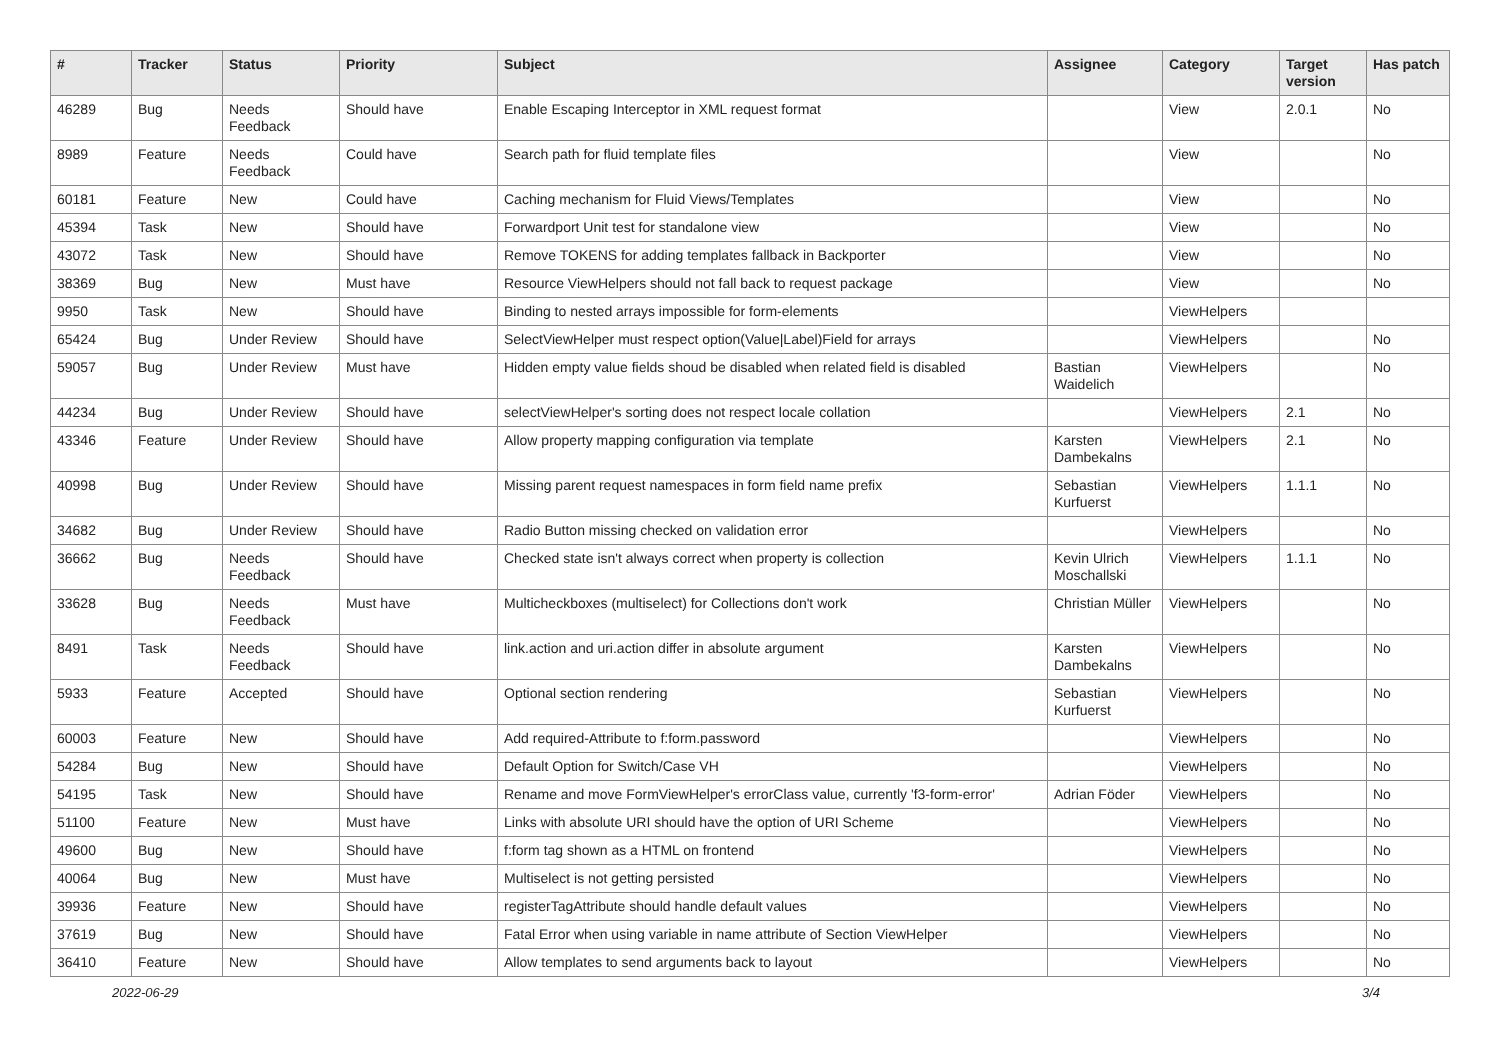| # | Tracker | Status | Priority | Subject | Assignee | Category | Target version | Has patch |
| --- | --- | --- | --- | --- | --- | --- | --- | --- |
| 46289 | Bug | Needs Feedback | Should have | Enable Escaping Interceptor in XML request format | | View | 2.0.1 | No |
| 8989 | Feature | Needs Feedback | Could have | Search path for fluid template files | | View | | No |
| 60181 | Feature | New | Could have | Caching mechanism for Fluid Views/Templates | | View | | No |
| 45394 | Task | New | Should have | Forwardport Unit test for standalone view | | View | | No |
| 43072 | Task | New | Should have | Remove TOKENS for adding templates fallback in Backporter | | View | | No |
| 38369 | Bug | New | Must have | Resource ViewHelpers should not fall back to request package | | View | | No |
| 9950 | Task | New | Should have | Binding to nested arrays impossible for form-elements | | ViewHelpers | | |
| 65424 | Bug | Under Review | Should have | SelectViewHelper must respect option(Value/Label)Field for arrays | | ViewHelpers | | No |
| 59057 | Bug | Under Review | Must have | Hidden empty value fields shoud be disabled when related field is disabled | Bastian Waidelich | ViewHelpers | | No |
| 44234 | Bug | Under Review | Should have | selectViewHelper's sorting does not respect locale collation | | ViewHelpers | 2.1 | No |
| 43346 | Feature | Under Review | Should have | Allow property mapping configuration via template | Karsten Dambekalns | ViewHelpers | 2.1 | No |
| 40998 | Bug | Under Review | Should have | Missing parent request namespaces in form field name prefix | Sebastian Kurfuerst | ViewHelpers | 1.1.1 | No |
| 34682 | Bug | Under Review | Should have | Radio Button missing checked on validation error | | ViewHelpers | | No |
| 36662 | Bug | Needs Feedback | Should have | Checked state isn't always correct when property is collection | Kevin Ulrich Moschallski | ViewHelpers | 1.1.1 | No |
| 33628 | Bug | Needs Feedback | Must have | Multicheckboxes (multiselect) for Collections don't work | Christian Müller | ViewHelpers | | No |
| 8491 | Task | Needs Feedback | Should have | link.action and uri.action differ in absolute argument | Karsten Dambekalns | ViewHelpers | | No |
| 5933 | Feature | Accepted | Should have | Optional section rendering | Sebastian Kurfuerst | ViewHelpers | | No |
| 60003 | Feature | New | Should have | Add required-Attribute to f:form.password | | ViewHelpers | | No |
| 54284 | Bug | New | Should have | Default Option for Switch/Case VH | | ViewHelpers | | No |
| 54195 | Task | New | Should have | Rename and move FormViewHelper's errorClass value, currently 'f3-form-error' | Adrian Föder | ViewHelpers | | No |
| 51100 | Feature | New | Must have | Links with absolute URI should have the option of URI Scheme | | ViewHelpers | | No |
| 49600 | Bug | New | Should have | f:form tag shown as a HTML on frontend | | ViewHelpers | | No |
| 40064 | Bug | New | Must have | Multiselect is not getting persisted | | ViewHelpers | | No |
| 39936 | Feature | New | Should have | registerTagAttribute should handle default values | | ViewHelpers | | No |
| 37619 | Bug | New | Should have | Fatal Error when using variable in name attribute of Section ViewHelper | | ViewHelpers | | No |
| 36410 | Feature | New | Should have | Allow templates to send arguments back to layout | | ViewHelpers | | No |
2022-06-29 3/4